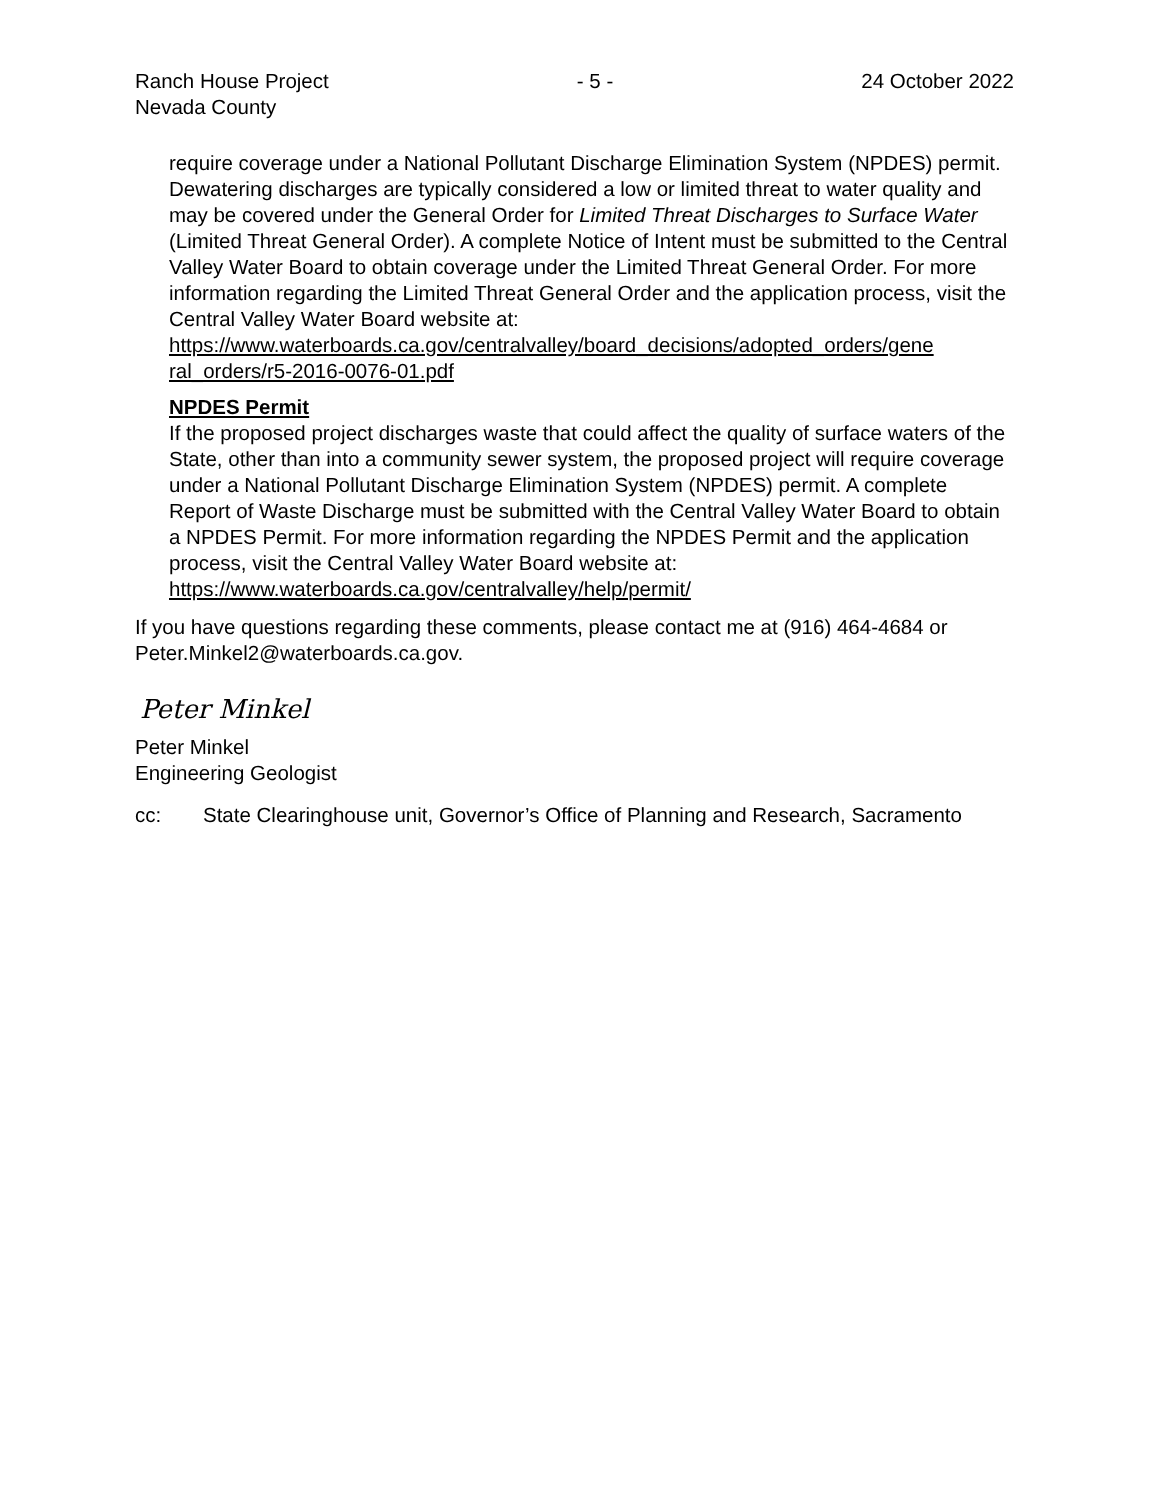Ranch House Project
Nevada County - 5 - 24 October 2022
require coverage under a National Pollutant Discharge Elimination System (NPDES) permit. Dewatering discharges are typically considered a low or limited threat to water quality and may be covered under the General Order for Limited Threat Discharges to Surface Water (Limited Threat General Order). A complete Notice of Intent must be submitted to the Central Valley Water Board to obtain coverage under the Limited Threat General Order. For more information regarding the Limited Threat General Order and the application process, visit the Central Valley Water Board website at: https://www.waterboards.ca.gov/centralvalley/board_decisions/adopted_orders/gene ral_orders/r5-2016-0076-01.pdf
NPDES Permit
If the proposed project discharges waste that could affect the quality of surface waters of the State, other than into a community sewer system, the proposed project will require coverage under a National Pollutant Discharge Elimination System (NPDES) permit. A complete Report of Waste Discharge must be submitted with the Central Valley Water Board to obtain a NPDES Permit. For more information regarding the NPDES Permit and the application process, visit the Central Valley Water Board website at: https://www.waterboards.ca.gov/centralvalley/help/permit/
If you have questions regarding these comments, please contact me at (916) 464-4684 or Peter.Minkel2@waterboards.ca.gov.
Peter Minkel
Peter Minkel
Engineering Geologist
cc: State Clearinghouse unit, Governor’s Office of Planning and Research, Sacramento